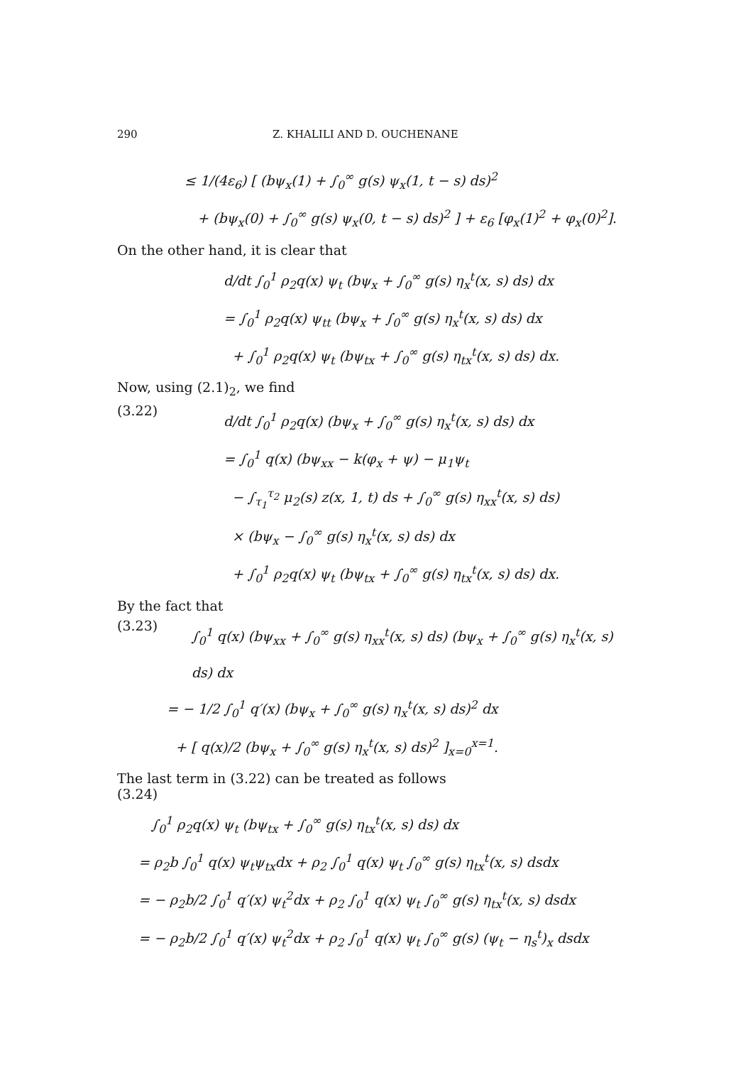290 Z. KHALILI AND D. OUCHENANE
≤ 1/(4ε<sub>6</sub>) [ (bψ<sub>x</sub>(1) + ∫<sub>0</sub><sup>∞</sup> g(s) ψ<sub>x</sub>(1, t − s) ds)<sup>2</sup>
+ (bψ<sub>x</sub>(0) + ∫<sub>0</sub><sup>∞</sup> g(s) ψ<sub>x</sub>(0, t − s) ds)<sup>2</sup> ] + ε<sub>6</sub> [φ<sub>x</sub>(1)<sup>2</sup> + φ<sub>x</sub>(0)<sup>2</sup>].
On the other hand, it is clear that
d/dt ∫<sub>0</sub><sup>1</sup> ρ<sub>2</sub>q(x) ψ<sub>t</sub> (bψ<sub>x</sub> + ∫<sub>0</sub><sup>∞</sup> g(s) η<sub>x</sub><sup>t</sup>(x, s) ds) dx
= ∫<sub>0</sub><sup>1</sup> ρ<sub>2</sub>q(x) ψ<sub>tt</sub> (bψ<sub>x</sub> + ∫<sub>0</sub><sup>∞</sup> g(s) η<sub>x</sub><sup>t</sup>(x, s) ds) dx
+ ∫<sub>0</sub><sup>1</sup> ρ<sub>2</sub>q(x) ψ<sub>t</sub> (bψ<sub>tx</sub> + ∫<sub>0</sub><sup>∞</sup> g(s) η<sub>tx</sub><sup>t</sup>(x, s) ds) dx.
Now, using (2.1)<sub>2</sub>, we find
(3.22)
d/dt ∫<sub>0</sub><sup>1</sup> ρ<sub>2</sub>q(x) (bψ<sub>x</sub> + ∫<sub>0</sub><sup>∞</sup> g(s) η<sub>x</sub><sup>t</sup>(x, s) ds) dx
= ∫<sub>0</sub><sup>1</sup> q(x) (bψ<sub>xx</sub> − k(φ<sub>x</sub> + ψ) − μ<sub>1</sub>ψ<sub>t</sub>
− ∫<sub>τ<sub>1</sub></sub><sup>τ<sub>2</sub></sup> μ<sub>2</sub>(s) z(x, 1, t) ds + ∫<sub>0</sub><sup>∞</sup> g(s) η<sub>xx</sub><sup>t</sup>(x, s) ds)
× (bψ<sub>x</sub> − ∫<sub>0</sub><sup>∞</sup> g(s) η<sub>x</sub><sup>t</sup>(x, s) ds) dx
+ ∫<sub>0</sub><sup>1</sup> ρ<sub>2</sub>q(x) ψ<sub>t</sub> (bψ<sub>tx</sub> + ∫<sub>0</sub><sup>∞</sup> g(s) η<sub>tx</sub><sup>t</sup>(x, s) ds) dx.
By the fact that
(3.23)
∫<sub>0</sub><sup>1</sup> q(x) (bψ<sub>xx</sub> + ∫<sub>0</sub><sup>∞</sup> g(s) η<sub>xx</sub><sup>t</sup>(x, s) ds) (bψ<sub>x</sub> + ∫<sub>0</sub><sup>∞</sup> g(s) η<sub>x</sub><sup>t</sup>(x, s) ds) dx
= − 1/2 ∫<sub>0</sub><sup>1</sup> q′(x) (bψ<sub>x</sub> + ∫<sub>0</sub><sup>∞</sup> g(s) η<sub>x</sub><sup>t</sup>(x, s) ds)<sup>2</sup> dx
+ [ q(x)/2 (bψ<sub>x</sub> + ∫<sub>0</sub><sup>∞</sup> g(s) η<sub>x</sub><sup>t</sup>(x, s) ds)<sup>2</sup> ]<sub>x=0</sub><sup>x=1</sup>.
The last term in (3.22) can be treated as follows
(3.24)
∫<sub>0</sub><sup>1</sup> ρ<sub>2</sub>q(x) ψ<sub>t</sub> (bψ<sub>tx</sub> + ∫<sub>0</sub><sup>∞</sup> g(s) η<sub>tx</sub><sup>t</sup>(x, s) ds) dx
= ρ<sub>2</sub>b ∫<sub>0</sub><sup>1</sup> q(x) ψ<sub>t</sub>ψ<sub>tx</sub>dx + ρ<sub>2</sub> ∫<sub>0</sub><sup>1</sup> q(x) ψ<sub>t</sub> ∫<sub>0</sub><sup>∞</sup> g(s) η<sub>tx</sub><sup>t</sup>(x, s) dsdx
= − ρ<sub>2</sub>b/2 ∫<sub>0</sub><sup>1</sup> q′(x) ψ<sub>t</sub><sup>2</sup>dx + ρ<sub>2</sub> ∫<sub>0</sub><sup>1</sup> q(x) ψ<sub>t</sub> ∫<sub>0</sub><sup>∞</sup> g(s) η<sub>tx</sub><sup>t</sup>(x, s) dsdx
= − ρ<sub>2</sub>b/2 ∫<sub>0</sub><sup>1</sup> q′(x) ψ<sub>t</sub><sup>2</sup>dx + ρ<sub>2</sub> ∫<sub>0</sub><sup>1</sup> q(x) ψ<sub>t</sub> ∫<sub>0</sub><sup>∞</sup> g(s) (ψ<sub>t</sub> − η<sub>s</sub><sup>t</sup>)<sub>x</sub> dsdx